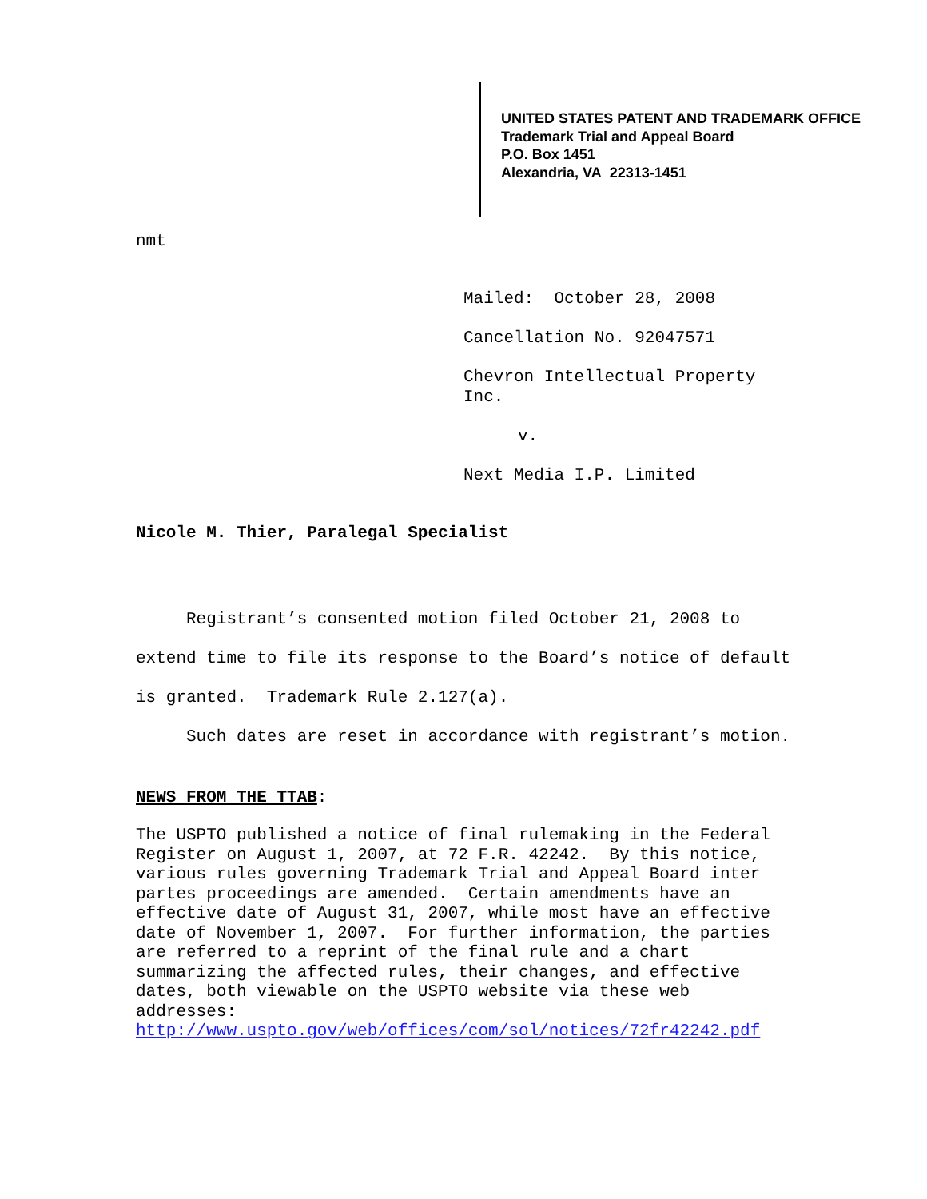UNITED STATES PATENT AND TRADEMARK OFFICE
Trademark Trial and Appeal Board
P.O. Box 1451
Alexandria, VA 22313-1451
nmt
Mailed: October 28, 2008
Cancellation No. 92047571
Chevron Intellectual Property Inc.
v.
Next Media I.P. Limited
Nicole M. Thier, Paralegal Specialist
Registrant’s consented motion filed October 21, 2008 to extend time to file its response to the Board’s notice of default is granted. Trademark Rule 2.127(a).
Such dates are reset in accordance with registrant’s motion.
NEWS FROM THE TTAB:
The USPTO published a notice of final rulemaking in the Federal Register on August 1, 2007, at 72 F.R. 42242. By this notice, various rules governing Trademark Trial and Appeal Board inter partes proceedings are amended. Certain amendments have an effective date of August 31, 2007, while most have an effective date of November 1, 2007. For further information, the parties are referred to a reprint of the final rule and a chart summarizing the affected rules, their changes, and effective dates, both viewable on the USPTO website via these web addresses:
http://www.uspto.gov/web/offices/com/sol/notices/72fr42242.pdf